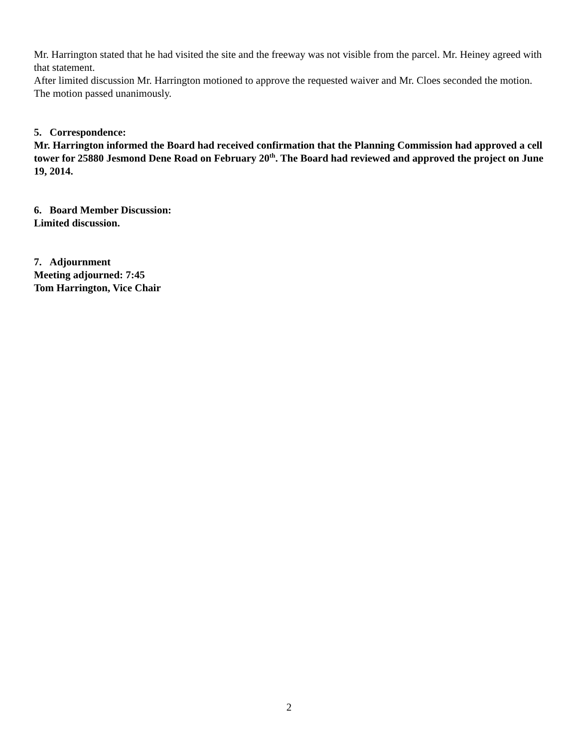Mr. Harrington stated that he had visited the site and the freeway was not visible from the parcel. Mr. Heiney agreed with that statement.
After limited discussion Mr. Harrington motioned to approve the requested waiver and Mr. Cloes seconded the motion. The motion passed unanimously.
5. Correspondence:
Mr. Harrington informed the Board had received confirmation that the Planning Commission had approved a cell tower for 25880 Jesmond Dene Road on February 20<sup>th</sup>. The Board had reviewed and approved the project on June 19, 2014.
6. Board Member Discussion:
Limited discussion.
7. Adjournment
Meeting adjourned: 7:45
Tom Harrington, Vice Chair
2